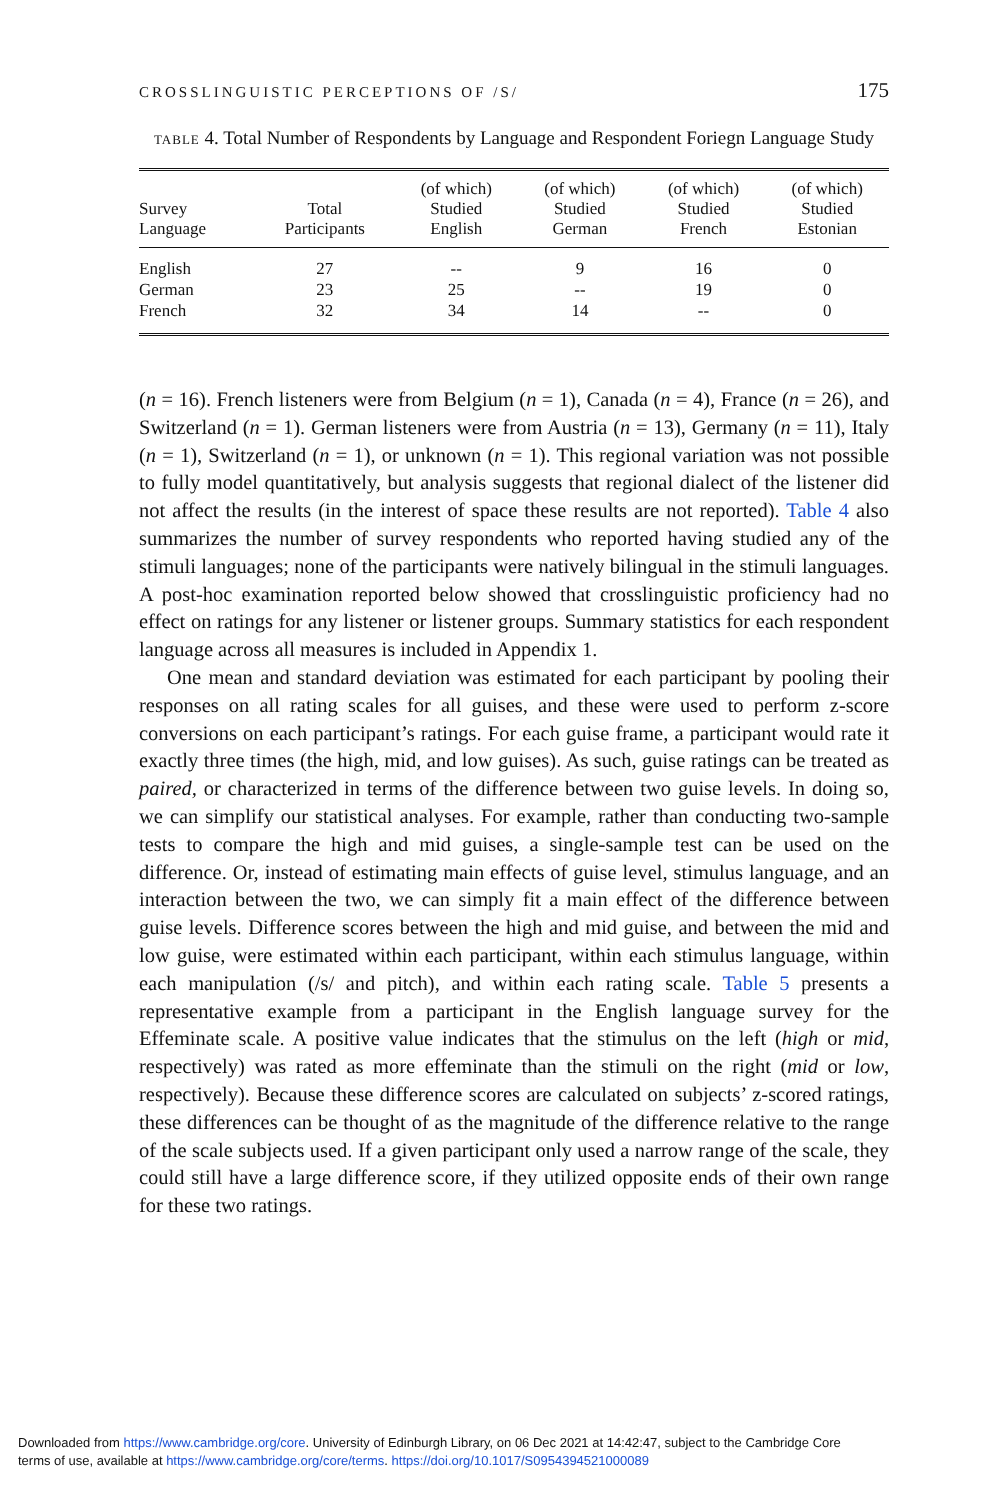CROSSLINGUISTIC PERCEPTIONS OF /S/ 175
TABLE 4. Total Number of Respondents by Language and Respondent Foriegn Language Study
| Survey Language | Total Participants | (of which) Studied English | (of which) Studied German | (of which) Studied French | (of which) Studied Estonian |
| --- | --- | --- | --- | --- | --- |
| English | 27 | -- | 9 | 16 | 0 |
| German | 23 | 25 | -- | 19 | 0 |
| French | 32 | 34 | 14 | -- | 0 |
(n = 16). French listeners were from Belgium (n = 1), Canada (n = 4), France (n = 26), and Switzerland (n = 1). German listeners were from Austria (n = 13), Germany (n = 11), Italy (n = 1), Switzerland (n = 1), or unknown (n = 1). This regional variation was not possible to fully model quantitatively, but analysis suggests that regional dialect of the listener did not affect the results (in the interest of space these results are not reported). Table 4 also summarizes the number of survey respondents who reported having studied any of the stimuli languages; none of the participants were natively bilingual in the stimuli languages. A post-hoc examination reported below showed that crosslinguistic proficiency had no effect on ratings for any listener or listener groups. Summary statistics for each respondent language across all measures is included in Appendix 1.
One mean and standard deviation was estimated for each participant by pooling their responses on all rating scales for all guises, and these were used to perform z-score conversions on each participant’s ratings. For each guise frame, a participant would rate it exactly three times (the high, mid, and low guises). As such, guise ratings can be treated as paired, or characterized in terms of the difference between two guise levels. In doing so, we can simplify our statistical analyses. For example, rather than conducting two-sample tests to compare the high and mid guises, a single-sample test can be used on the difference. Or, instead of estimating main effects of guise level, stimulus language, and an interaction between the two, we can simply fit a main effect of the difference between guise levels. Difference scores between the high and mid guise, and between the mid and low guise, were estimated within each participant, within each stimulus language, within each manipulation (/s/ and pitch), and within each rating scale. Table 5 presents a representative example from a participant in the English language survey for the Effeminate scale. A positive value indicates that the stimulus on the left (high or mid, respectively) was rated as more effeminate than the stimuli on the right (mid or low, respectively). Because these difference scores are calculated on subjects’ z-scored ratings, these differences can be thought of as the magnitude of the difference relative to the range of the scale subjects used. If a given participant only used a narrow range of the scale, they could still have a large difference score, if they utilized opposite ends of their own range for these two ratings.
Downloaded from https://www.cambridge.org/core. University of Edinburgh Library, on 06 Dec 2021 at 14:42:47, subject to the Cambridge Core
terms of use, available at https://www.cambridge.org/core/terms. https://doi.org/10.1017/S0954394521000089